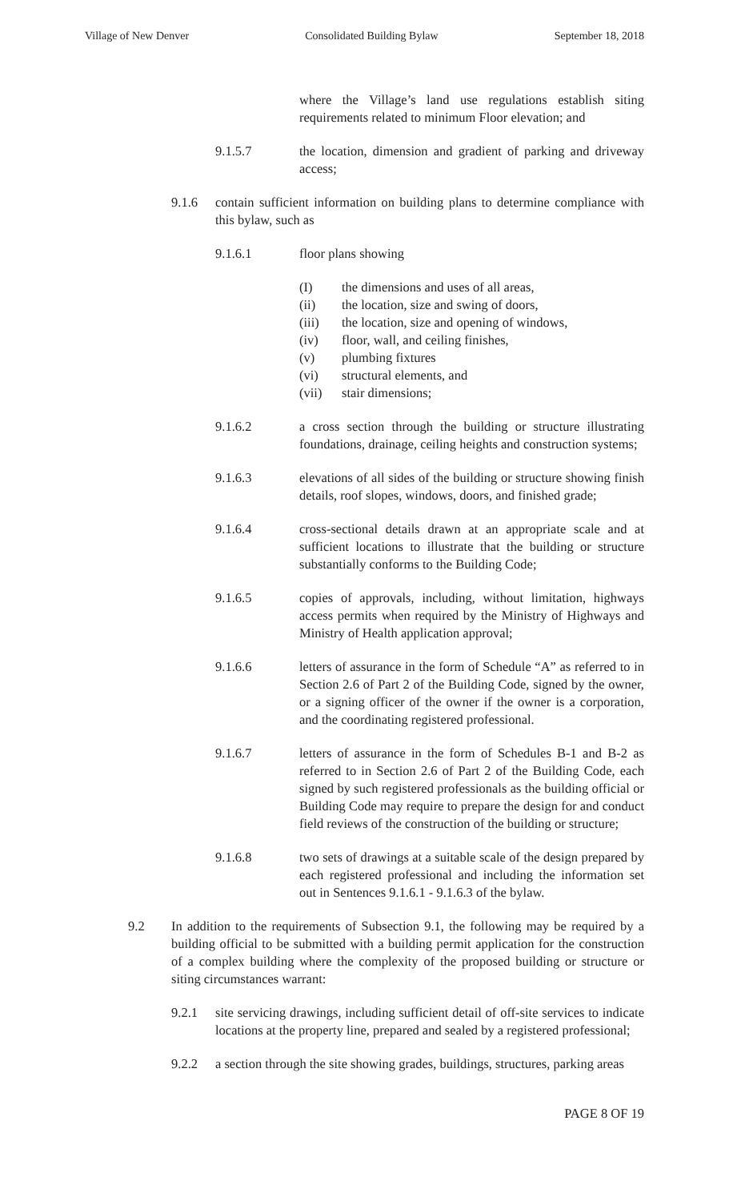Village of New Denver Consolidated Building Bylaw September 18, 2018
where the Village’s land use regulations establish siting requirements related to minimum Floor elevation; and
9.1.5.7 the location, dimension and gradient of parking and driveway access;
9.1.6 contain sufficient information on building plans to determine compliance with this bylaw, such as
9.1.6.1 floor plans showing
(I) the dimensions and uses of all areas,
(ii) the location, size and swing of doors,
(iii) the location, size and opening of windows,
(iv) floor, wall, and ceiling finishes,
(v) plumbing fixtures
(vi) structural elements, and
(vii) stair dimensions;
9.1.6.2 a cross section through the building or structure illustrating foundations, drainage, ceiling heights and construction systems;
9.1.6.3 elevations of all sides of the building or structure showing finish details, roof slopes, windows, doors, and finished grade;
9.1.6.4 cross-sectional details drawn at an appropriate scale and at sufficient locations to illustrate that the building or structure substantially conforms to the Building Code;
9.1.6.5 copies of approvals, including, without limitation, highways access permits when required by the Ministry of Highways and Ministry of Health application approval;
9.1.6.6 letters of assurance in the form of Schedule “A” as referred to in Section 2.6 of Part 2 of the Building Code, signed by the owner, or a signing officer of the owner if the owner is a corporation, and the coordinating registered professional.
9.1.6.7 letters of assurance in the form of Schedules B-1 and B-2 as referred to in Section 2.6 of Part 2 of the Building Code, each signed by such registered professionals as the building official or Building Code may require to prepare the design for and conduct field reviews of the construction of the building or structure;
9.1.6.8 two sets of drawings at a suitable scale of the design prepared by each registered professional and including the information set out in Sentences 9.1.6.1 - 9.1.6.3 of the bylaw.
9.2 In addition to the requirements of Subsection 9.1, the following may be required by a building official to be submitted with a building permit application for the construction of a complex building where the complexity of the proposed building or structure or siting circumstances warrant:
9.2.1 site servicing drawings, including sufficient detail of off-site services to indicate locations at the property line, prepared and sealed by a registered professional;
9.2.2 a section through the site showing grades, buildings, structures, parking areas
PAGE 8 OF 19